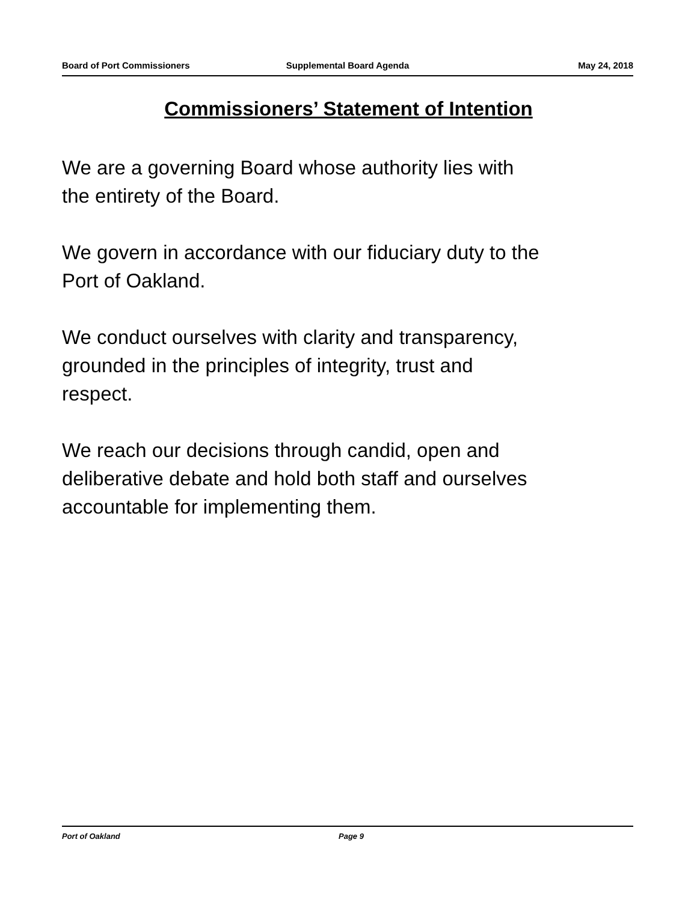Board of Port Commissioners Supplemental Board Agenda May 24, 2018
Commissioners’ Statement of Intention
We are a governing Board whose authority lies with
the entirety of the Board.
We govern in accordance with our fiduciary duty to the
Port of Oakland.
We conduct ourselves with clarity and transparency,
grounded in the principles of integrity, trust and
respect.
We reach our decisions through candid, open and
deliberative debate and hold both staff and ourselves
accountable for implementing them.
Port of Oakland Page 9